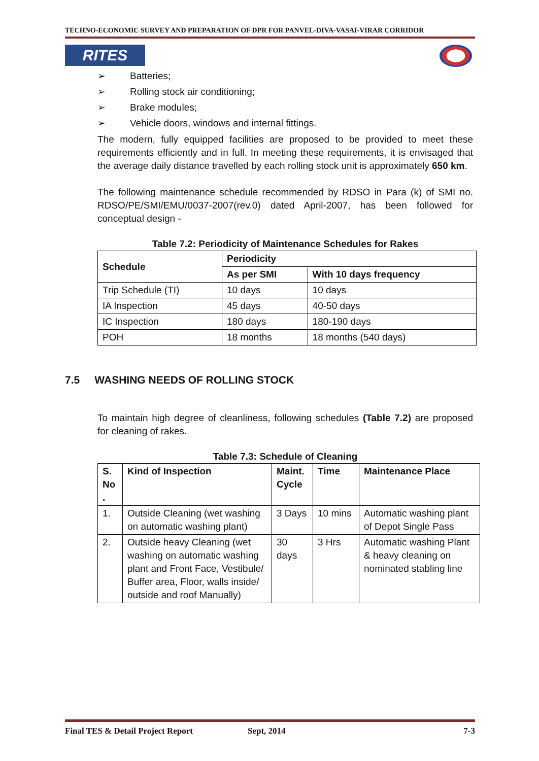TECHNO-ECONOMIC SURVEY AND PREPARATION OF DPR FOR PANVEL-DIVA-VASAI-VIRAR CORRIDOR
RITES
➢ Batteries;
➢ Rolling stock air conditioning;
➢ Brake modules;
➢ Vehicle doors, windows and internal fittings.
The modern, fully equipped facilities are proposed to be provided to meet these requirements efficiently and in full. In meeting these requirements, it is envisaged that the average daily distance travelled by each rolling stock unit is approximately 650 km.
The following maintenance schedule recommended by RDSO in Para (k) of SMI no. RDSO/PE/SMI/EMU/0037-2007(rev.0) dated April-2007, has been followed for conceptual design -
Table 7.2: Periodicity of Maintenance Schedules for Rakes
| Schedule | Periodicity | |
| --- | --- | --- |
| | As per SMI | With 10 days frequency |
| Trip Schedule (TI) | 10 days | 10 days |
| IA Inspection | 45 days | 40-50 days |
| IC Inspection | 180 days | 180-190 days |
| POH | 18 months | 18 months (540 days) |
7.5 WASHING NEEDS OF ROLLING STOCK
To maintain high degree of cleanliness, following schedules (Table 7.2) are proposed for cleaning of rakes.
Table 7.3: Schedule of Cleaning
| S. No . | Kind of Inspection | Maint. Cycle | Time | Maintenance Place |
| --- | --- | --- | --- | --- |
| 1. | Outside Cleaning (wet washing on automatic washing plant) | 3 Days | 10 mins | Automatic washing plant of Depot Single Pass |
| 2. | Outside heavy Cleaning (wet washing on automatic washing plant and Front Face, Vestibule/ Buffer area, Floor, walls inside/ outside and roof Manually) | 30 days | 3 Hrs | Automatic washing Plant & heavy cleaning on nominated stabling line |
Final TES & Detail Project Report Sept, 2014 7-3